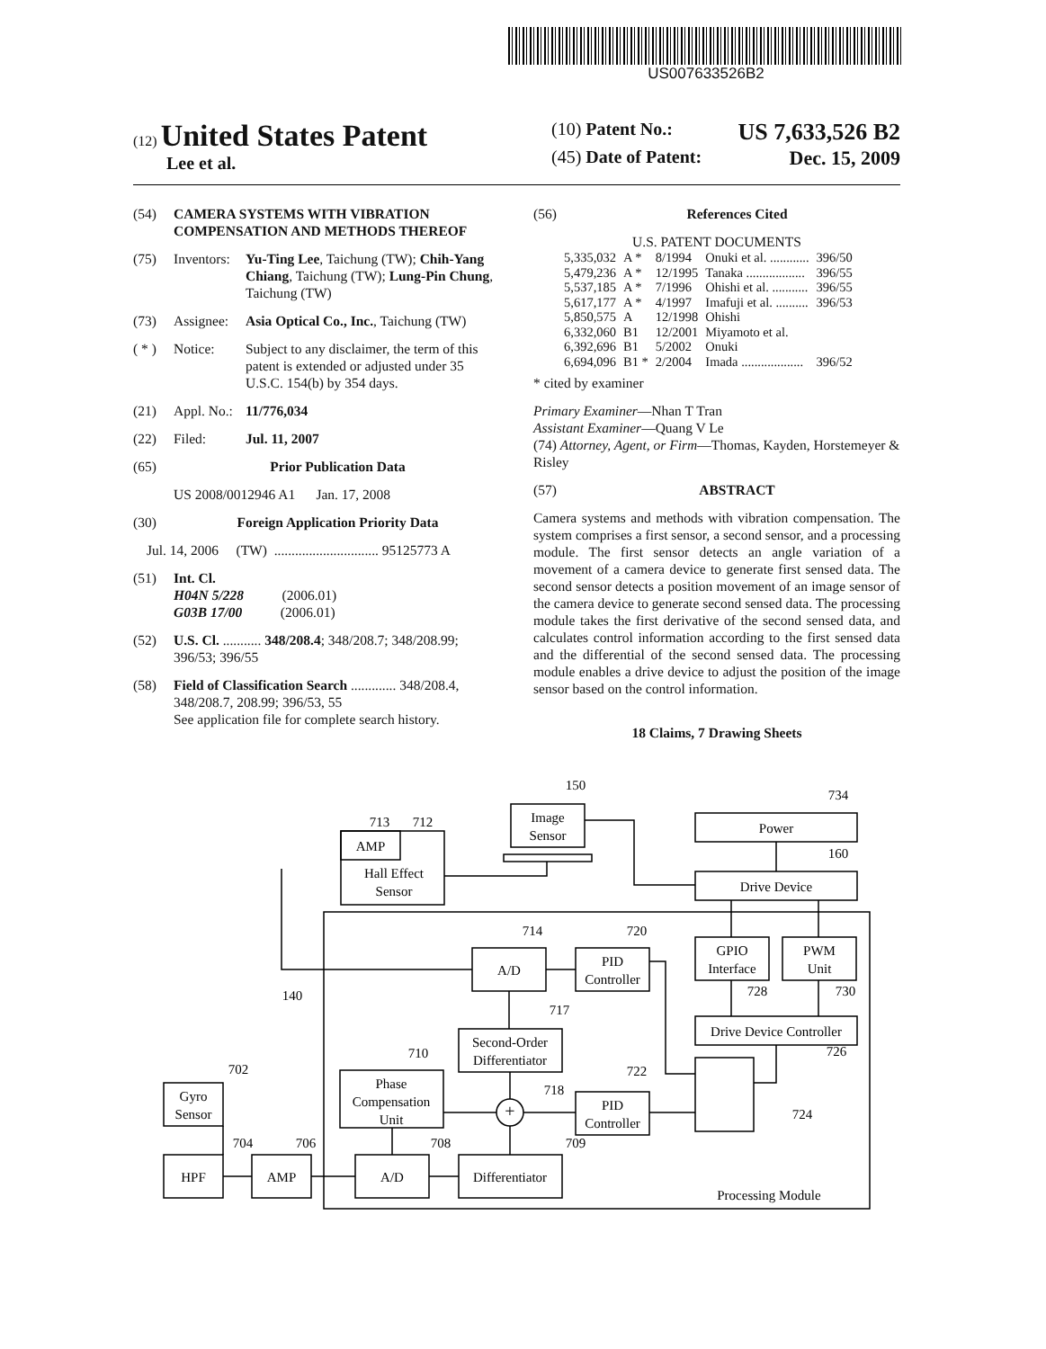US007633526B2
(12) United States Patent
Lee et al.
(10) Patent No.: US 7,633,526 B2
(45) Date of Patent: Dec. 15, 2009
(54) CAMERA SYSTEMS WITH VIBRATION COMPENSATION AND METHODS THEREOF
(75) Inventors: Yu-Ting Lee, Taichung (TW); Chih-Yang Chiang, Taichung (TW); Lung-Pin Chung, Taichung (TW)
(73) Assignee: Asia Optical Co., Inc., Taichung (TW)
( * ) Notice: Subject to any disclaimer, the term of this patent is extended or adjusted under 35 U.S.C. 154(b) by 354 days.
(21) Appl. No.: 11/776,034
(22) Filed: Jul. 11, 2007
(65) Prior Publication Data
US 2008/0012946 A1 Jan. 17, 2008
(30) Foreign Application Priority Data
Jul. 14, 2006 (TW) .............................. 95125773 A
(51) Int. Cl.
H04N 5/228 (2006.01)
G03B 17/00 (2006.01)
(52) U.S. Cl. ........... 348/208.4; 348/208.7; 348/208.99; 396/53; 396/55
(58) Field of Classification Search ............. 348/208.4, 348/208.7, 208.99; 396/53, 55
See application file for complete search history.
(56) References Cited
U.S. PATENT DOCUMENTS
| 5,335,032 | A * | 8/1994 | Onuki et al. ............ | 396/50 |
| 5,479,236 | A * | 12/1995 | Tanaka .................. | 396/55 |
| 5,537,185 | A * | 7/1996 | Ohishi et al. ........... | 396/55 |
| 5,617,177 | A * | 4/1997 | Imafuji et al. .......... | 396/53 |
| 5,850,575 | A | 12/1998 | Ohishi | |
| 6,332,060 | B1 | 12/2001 | Miyamoto et al. | |
| 6,392,696 | B1 | 5/2002 | Onuki | |
| 6,694,096 | B1 * | 2/2004 | Imada ................... | 396/52 |
* cited by examiner
Primary Examiner—Nhan T Tran
Assistant Examiner—Quang V Le
(74) Attorney, Agent, or Firm—Thomas, Kayden, Horstemeyer & Risley
(57) ABSTRACT
Camera systems and methods with vibration compensation. The system comprises a first sensor, a second sensor, and a processing module. The first sensor detects an angle variation of a movement of a camera device to generate first sensed data. The second sensor detects a position movement of an image sensor of the camera device to generate second sensed data. The processing module takes the first derivative of the second sensed data, and calculates control information according to the first sensed data and the differential of the second sensed data. The processing module enables a drive device to adjust the position of the image sensor based on the control information.
18 Claims, 7 Drawing Sheets
Image
Sensor
Power
Drive Device
AMP
Hall Effect
Sensor
A/D
PID
Controller
GPIO
Interface
PWM
Unit
Drive Device Controller
Second-Order
Differentiator
Phase
Compensation
Unit
PID
Controller
Gyro
Sensor
HPF
AMP
A/D
Differentiator
+
Processing Module
150
734
160
713
712
714
720
728
730
140
717
726
710
718
722
724
702
704
706
708
709